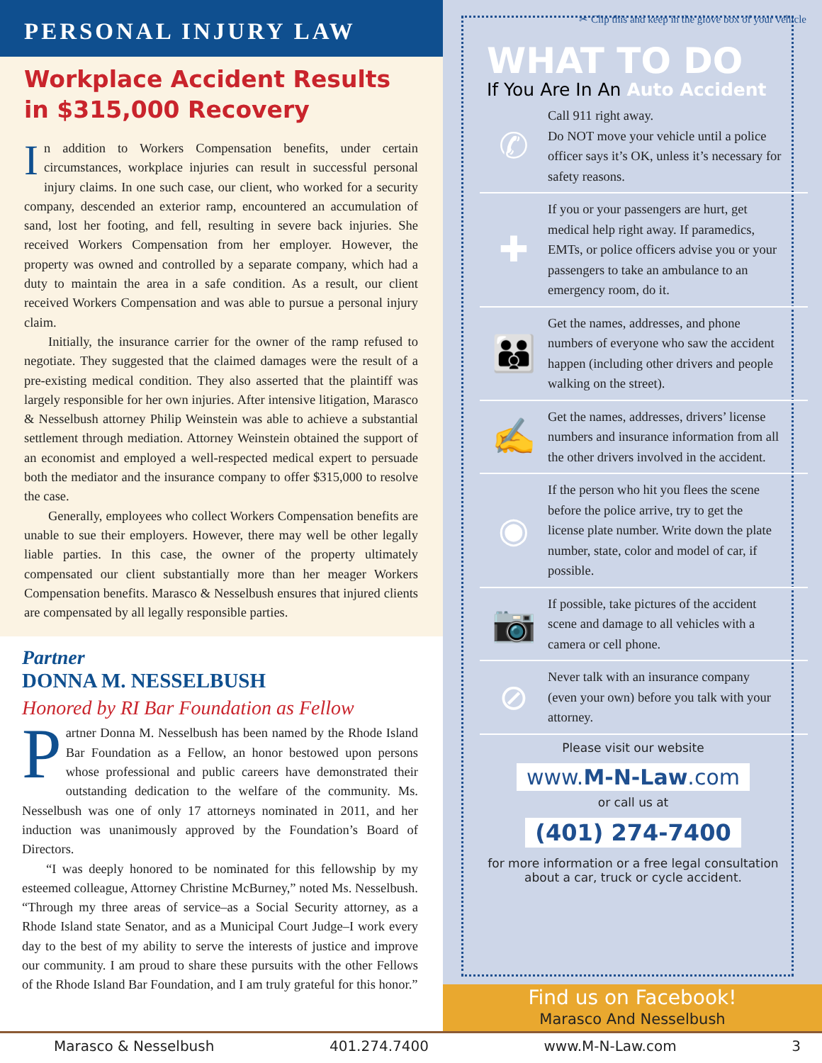PERSONAL INJURY LAW
Workplace Accident Results in $315,000 Recovery
In addition to Workers Compensation benefits, under certain circumstances, workplace injuries can result in successful personal injury claims. In one such case, our client, who worked for a security company, descended an exterior ramp, encountered an accumulation of sand, lost her footing, and fell, resulting in severe back injuries. She received Workers Compensation from her employer. However, the property was owned and controlled by a separate company, which had a duty to maintain the area in a safe condition. As a result, our client received Workers Compensation and was able to pursue a personal injury claim.
Initially, the insurance carrier for the owner of the ramp refused to negotiate. They suggested that the claimed damages were the result of a pre-existing medical condition. They also asserted that the plaintiff was largely responsible for her own injuries. After intensive litigation, Marasco & Nesselbush attorney Philip Weinstein was able to achieve a substantial settlement through mediation. Attorney Weinstein obtained the support of an economist and employed a well-respected medical expert to persuade both the mediator and the insurance company to offer $315,000 to resolve the case.
Generally, employees who collect Workers Compensation benefits are unable to sue their employers. However, there may well be other legally liable parties. In this case, the owner of the property ultimately compensated our client substantially more than her meager Workers Compensation benefits. Marasco & Nesselbush ensures that injured clients are compensated by all legally responsible parties.
Partner
DONNA M. NESSELBUSH
Honored by RI Bar Foundation as Fellow
Partner Donna M. Nesselbush has been named by the Rhode Island Bar Foundation as a Fellow, an honor bestowed upon persons whose professional and public careers have demonstrated their outstanding dedication to the welfare of the community. Ms. Nesselbush was one of only 17 attorneys nominated in 2011, and her induction was unanimously approved by the Foundation’s Board of Directors.
“I was deeply honored to be nominated for this fellowship by my esteemed colleague, Attorney Christine McBurney,” noted Ms. Nesselbush. “Through my three areas of service–as a Social Security attorney, as a Rhode Island state Senator, and as a Municipal Court Judge–I work every day to the best of my ability to serve the interests of justice and improve our community. I am proud to share these pursuits with the other Fellows of the Rhode Island Bar Foundation, and I am truly grateful for this honor.”
✂ Clip this and keep in the glove box of your vehicle
WHAT TO DO
If You Are In An Auto Accident
✆
Call 911 right away.
Do NOT move your vehicle until a police officer says it’s OK, unless it’s necessary for safety reasons.
✚
If you or your passengers are hurt, get medical help right away. If paramedics, EMTs, or police officers advise you or your passengers to take an ambulance to an emergency room, do it.
👪
Get the names, addresses, and phone numbers of everyone who saw the accident happen (including other drivers and people walking on the street).
✍
Get the names, addresses, drivers’ license numbers and insurance information from all the other drivers involved in the accident.
◉
If the person who hit you flees the scene before the police arrive, try to get the license plate number. Write down the plate number, state, color and model of car, if possible.
📷
If possible, take pictures of the accident scene and damage to all vehicles with a camera or cell phone.
⊘
Never talk with an insurance company (even your own) before you talk with your attorney.
Please visit our website
www.M-N-Law.com
or call us at
(401) 274-7400
for more information or a free legal consultation
about a car, truck or cycle accident.
Find us on Facebook!
Marasco And Nesselbush
Marasco & Nesselbush 401.274.7400 www.M-N-Law.com 3